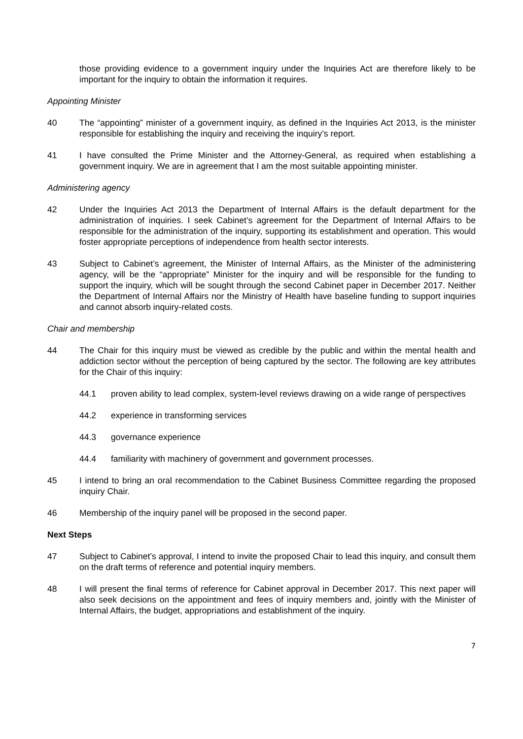those providing evidence to a government inquiry under the Inquiries Act are therefore likely to be important for the inquiry to obtain the information it requires.
Appointing Minister
40 The “appointing” minister of a government inquiry, as defined in the Inquiries Act 2013, is the minister responsible for establishing the inquiry and receiving the inquiry’s report.
41 I have consulted the Prime Minister and the Attorney-General, as required when establishing a government inquiry. We are in agreement that I am the most suitable appointing minister.
Administering agency
42 Under the Inquiries Act 2013 the Department of Internal Affairs is the default department for the administration of inquiries. I seek Cabinet’s agreement for the Department of Internal Affairs to be responsible for the administration of the inquiry, supporting its establishment and operation. This would foster appropriate perceptions of independence from health sector interests.
43 Subject to Cabinet’s agreement, the Minister of Internal Affairs, as the Minister of the administering agency, will be the “appropriate” Minister for the inquiry and will be responsible for the funding to support the inquiry, which will be sought through the second Cabinet paper in December 2017. Neither the Department of Internal Affairs nor the Ministry of Health have baseline funding to support inquiries and cannot absorb inquiry-related costs.
Chair and membership
44 The Chair for this inquiry must be viewed as credible by the public and within the mental health and addiction sector without the perception of being captured by the sector. The following are key attributes for the Chair of this inquiry:
44.1 proven ability to lead complex, system-level reviews drawing on a wide range of perspectives
44.2 experience in transforming services
44.3 governance experience
44.4 familiarity with machinery of government and government processes.
45 I intend to bring an oral recommendation to the Cabinet Business Committee regarding the proposed inquiry Chair.
46 Membership of the inquiry panel will be proposed in the second paper.
Next Steps
47 Subject to Cabinet’s approval, I intend to invite the proposed Chair to lead this inquiry, and consult them on the draft terms of reference and potential inquiry members.
48 I will present the final terms of reference for Cabinet approval in December 2017. This next paper will also seek decisions on the appointment and fees of inquiry members and, jointly with the Minister of Internal Affairs, the budget, appropriations and establishment of the inquiry.
7